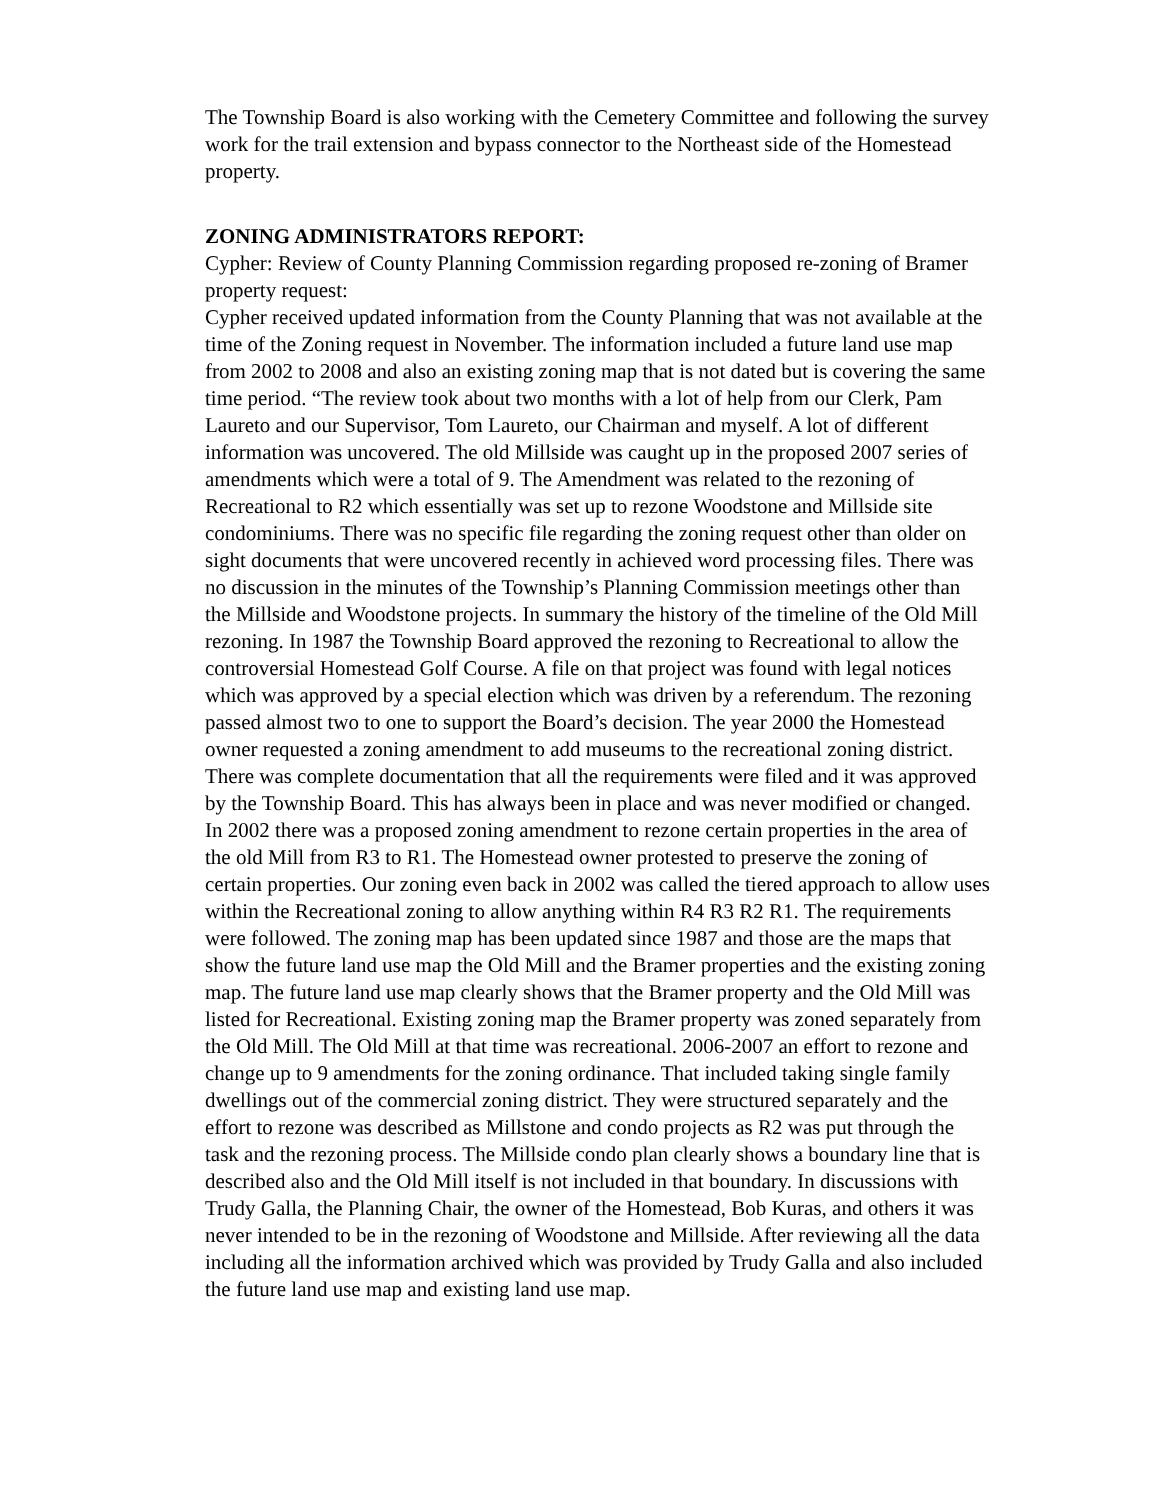The Township Board is also working with the Cemetery Committee and following the survey work for the trail extension and bypass connector to the Northeast side of the Homestead property.
ZONING ADMINISTRATORS REPORT:
Cypher: Review of County Planning Commission regarding proposed re-zoning of Bramer property request:
Cypher received updated information from the County Planning that was not available at the time of the Zoning request in November. The information included a future land use map from 2002 to 2008 and also an existing zoning map that is not dated but is covering the same time period. “The review took about two months with a lot of help from our Clerk, Pam Laureto and our Supervisor, Tom Laureto, our Chairman and myself. A lot of different information was uncovered. The old Millside was caught up in the proposed 2007 series of amendments which were a total of 9. The Amendment was related to the rezoning of Recreational to R2 which essentially was set up to rezone Woodstone and Millside site condominiums. There was no specific file regarding the zoning request other than older on sight documents that were uncovered recently in achieved word processing files. There was no discussion in the minutes of the Township’s Planning Commission meetings other than the Millside and Woodstone projects. In summary the history of the timeline of the Old Mill rezoning. In 1987 the Township Board approved the rezoning to Recreational to allow the controversial Homestead Golf Course. A file on that project was found with legal notices which was approved by a special election which was driven by a referendum. The rezoning passed almost two to one to support the Board’s decision. The year 2000 the Homestead owner requested a zoning amendment to add museums to the recreational zoning district. There was complete documentation that all the requirements were filed and it was approved by the Township Board. This has always been in place and was never modified or changed. In 2002 there was a proposed zoning amendment to rezone certain properties in the area of the old Mill from R3 to R1. The Homestead owner protested to preserve the zoning of certain properties. Our zoning even back in 2002 was called the tiered approach to allow uses within the Recreational zoning to allow anything within R4 R3 R2 R1. The requirements were followed. The zoning map has been updated since 1987 and those are the maps that show the future land use map the Old Mill and the Bramer properties and the existing zoning map. The future land use map clearly shows that the Bramer property and the Old Mill was listed for Recreational. Existing zoning map the Bramer property was zoned separately from the Old Mill. The Old Mill at that time was recreational. 2006-2007 an effort to rezone and change up to 9 amendments for the zoning ordinance. That included taking single family dwellings out of the commercial zoning district. They were structured separately and the effort to rezone was described as Millstone and condo projects as R2 was put through the task and the rezoning process. The Millside condo plan clearly shows a boundary line that is described also and the Old Mill itself is not included in that boundary. In discussions with Trudy Galla, the Planning Chair, the owner of the Homestead, Bob Kuras, and others it was never intended to be in the rezoning of Woodstone and Millside. After reviewing all the data including all the information archived which was provided by Trudy Galla and also included the future land use map and existing land use map.